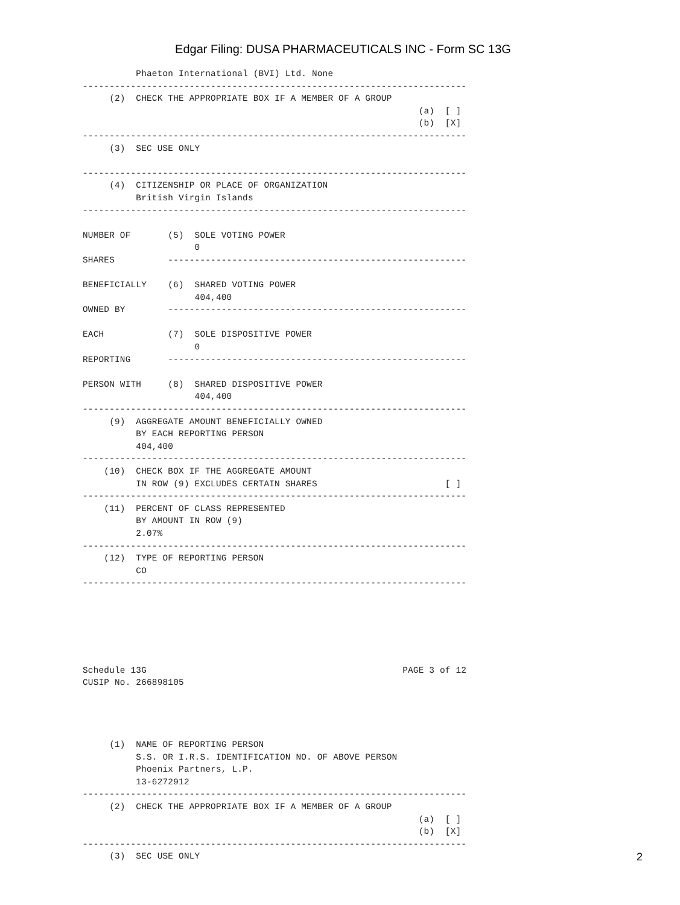Edgar Filing: DUSA PHARMACEUTICALS INC - Form SC 13G
          Phaeton International (BVI) Ltd. None
------------------------------------------------------------------------
     (2)  CHECK THE APPROPRIATE BOX IF A MEMBER OF A GROUP
                                                               (a)  [ ]
                                                               (b)  [X]
------------------------------------------------------------------------
     (3)  SEC USE ONLY

------------------------------------------------------------------------
     (4)  CITIZENSHIP OR PLACE OF ORGANIZATION
          British Virgin Islands
------------------------------------------------------------------------

NUMBER OF       (5)  SOLE VOTING POWER
                     0
SHARES          --------------------------------------------------------

BENEFICIALLY    (6)  SHARED VOTING POWER
                     404,400
OWNED BY        --------------------------------------------------------

EACH            (7)  SOLE DISPOSITIVE POWER
                     0
REPORTING       --------------------------------------------------------

PERSON WITH     (8)  SHARED DISPOSITIVE POWER
                     404,400
------------------------------------------------------------------------
     (9)  AGGREGATE AMOUNT BENEFICIALLY OWNED
          BY EACH REPORTING PERSON
          404,400
------------------------------------------------------------------------
    (10)  CHECK BOX IF THE AGGREGATE AMOUNT
          IN ROW (9) EXCLUDES CERTAIN SHARES                        [ ]
------------------------------------------------------------------------
    (11)  PERCENT OF CLASS REPRESENTED
          BY AMOUNT IN ROW (9)
          2.07%
------------------------------------------------------------------------
    (12)  TYPE OF REPORTING PERSON
          CO
------------------------------------------------------------------------






Schedule 13G                                                PAGE 3 of 12
CUSIP No. 266898105




     (1)  NAME OF REPORTING PERSON
          S.S. OR I.R.S. IDENTIFICATION NO. OF ABOVE PERSON
          Phoenix Partners, L.P.
          13-6272912
------------------------------------------------------------------------
     (2)  CHECK THE APPROPRIATE BOX IF A MEMBER OF A GROUP
                                                               (a)  [ ]
                                                               (b)  [X]
------------------------------------------------------------------------
     (3)  SEC USE ONLY
2